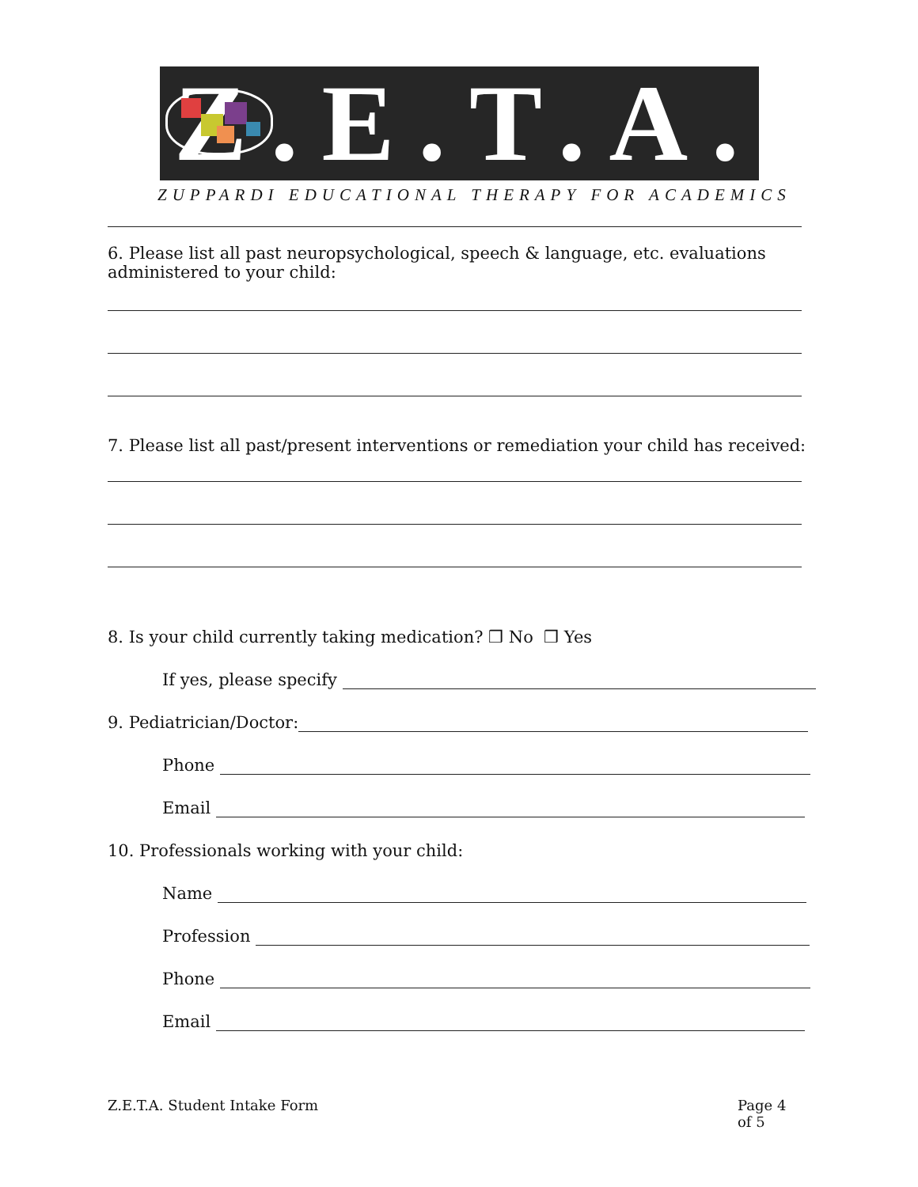Z.E.T.A.
ZUPPARDI EDUCATIONAL THERAPY FOR ACADEMICS
6. Please list all past neuropsychological, speech & language, etc. evaluations
administered to your child:
7. Please list all past/present interventions or remediation your child has received:
8. Is your child currently taking medication? ❒ No ❒ Yes
If yes, please specify
9. Pediatrician/Doctor:
Phone
Email
10. Professionals working with your child:
Name
Profession
Phone
Email
Z.E.T.A. Student Intake Form Page 4 of 5